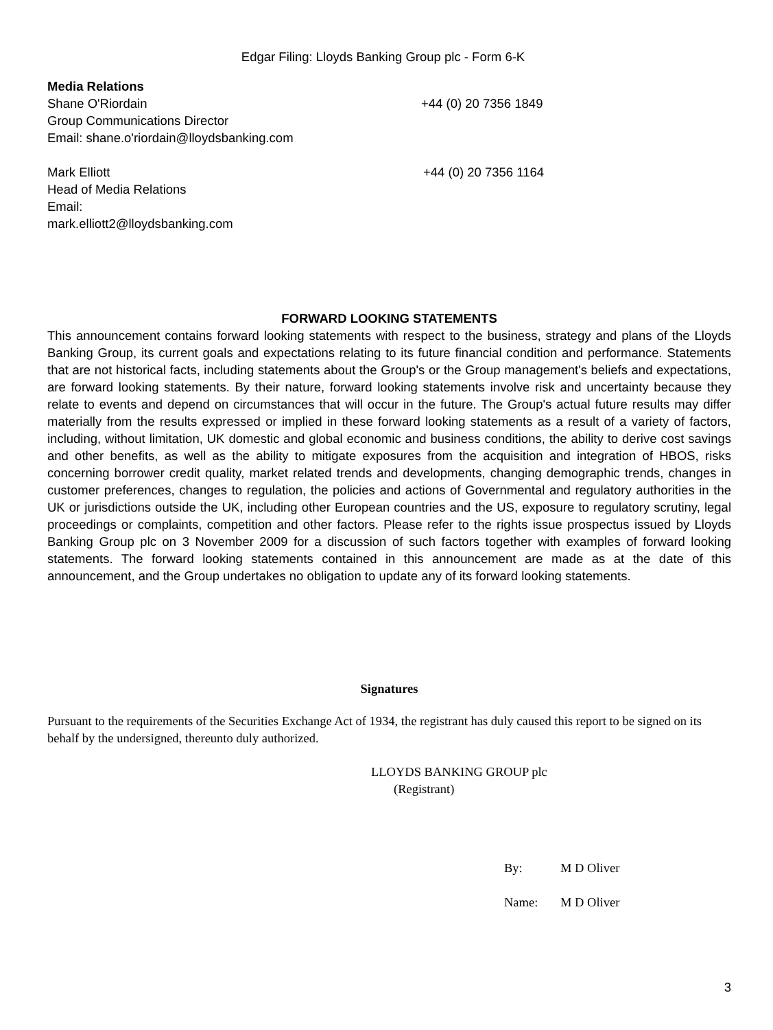Edgar Filing: Lloyds Banking Group plc - Form 6-K
Media Relations
Shane O'Riordain +44 (0) 20 7356 1849
Group Communications Director
Email: shane.o'riordain@lloydsbanking.com
Mark Elliott +44 (0) 20 7356 1164
Head of Media Relations
Email:
mark.elliott2@lloydsbanking.com
FORWARD LOOKING STATEMENTS
This announcement contains forward looking statements with respect to the business, strategy and plans of the Lloyds Banking Group, its current goals and expectations relating to its future financial condition and performance. Statements that are not historical facts, including statements about the Group's or the Group management's beliefs and expectations, are forward looking statements. By their nature, forward looking statements involve risk and uncertainty because they relate to events and depend on circumstances that will occur in the future. The Group's actual future results may differ materially from the results expressed or implied in these forward looking statements as a result of a variety of factors, including, without limitation, UK domestic and global economic and business conditions, the ability to derive cost savings and other benefits, as well as the ability to mitigate exposures from the acquisition and integration of HBOS, risks concerning borrower credit quality, market related trends and developments, changing demographic trends, changes in customer preferences, changes to regulation, the policies and actions of Governmental and regulatory authorities in the UK or jurisdictions outside the UK, including other European countries and the US, exposure to regulatory scrutiny, legal proceedings or complaints, competition and other factors. Please refer to the rights issue prospectus issued by Lloyds Banking Group plc on 3 November 2009 for a discussion of such factors together with examples of forward looking statements. The forward looking statements contained in this announcement are made as at the date of this announcement, and the Group undertakes no obligation to update any of its forward looking statements.
Signatures
Pursuant to the requirements of the Securities Exchange Act of 1934, the registrant has duly caused this report to be signed on its behalf by the undersigned, thereunto duly authorized.
LLOYDS BANKING GROUP plc
(Registrant)
By: M D Oliver
Name: M D Oliver
3